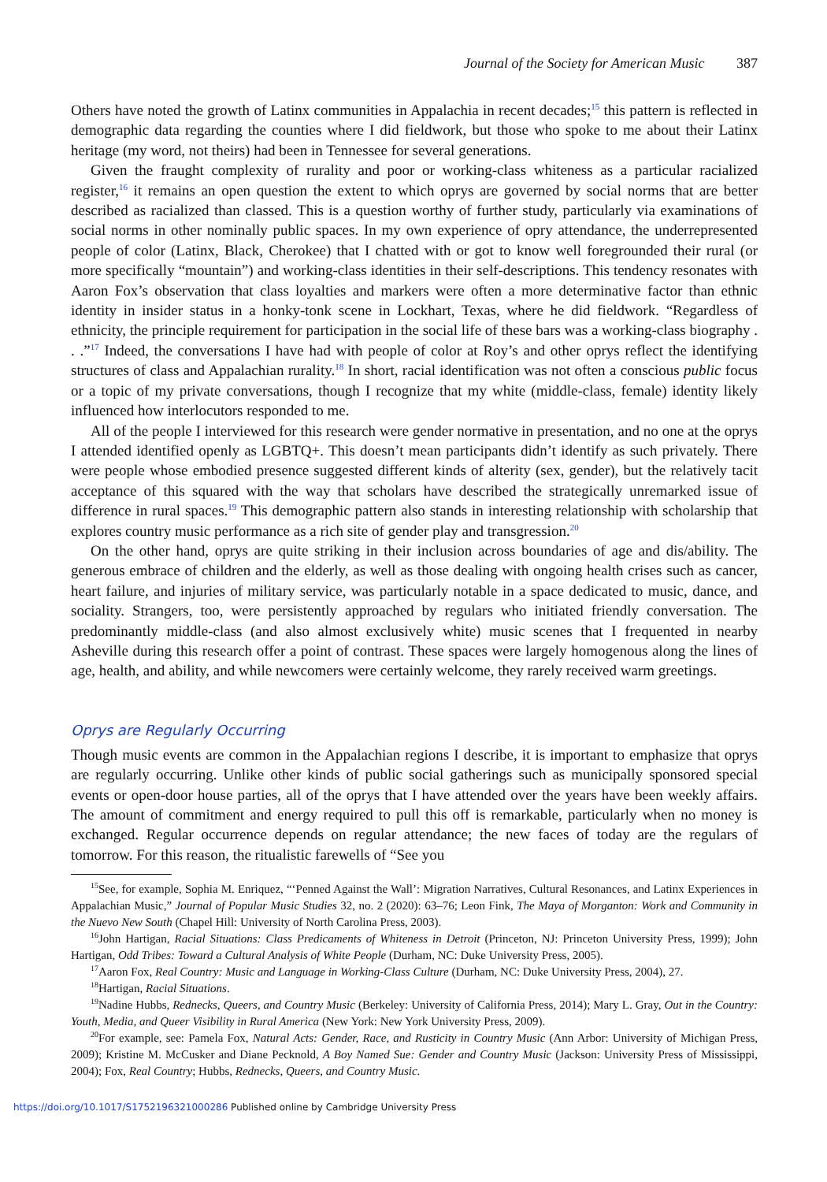Journal of the Society for American Music 387
Others have noted the growth of Latinx communities in Appalachia in recent decades;<sup>15</sup> this pattern is reflected in demographic data regarding the counties where I did fieldwork, but those who spoke to me about their Latinx heritage (my word, not theirs) had been in Tennessee for several generations.
Given the fraught complexity of rurality and poor or working-class whiteness as a particular racialized register,<sup>16</sup> it remains an open question the extent to which oprys are governed by social norms that are better described as racialized than classed. This is a question worthy of further study, particularly via examinations of social norms in other nominally public spaces. In my own experience of opry attendance, the underrepresented people of color (Latinx, Black, Cherokee) that I chatted with or got to know well foregrounded their rural (or more specifically “mountain”) and working-class identities in their self-descriptions. This tendency resonates with Aaron Fox’s observation that class loyalties and markers were often a more determinative factor than ethnic identity in insider status in a honky-tonk scene in Lockhart, Texas, where he did fieldwork. “Regardless of ethnicity, the principle requirement for participation in the social life of these bars was a working-class biography . . .”<sup>17</sup> Indeed, the conversations I have had with people of color at Roy’s and other oprys reflect the identifying structures of class and Appalachian rurality.<sup>18</sup> In short, racial identification was not often a conscious public focus or a topic of my private conversations, though I recognize that my white (middle-class, female) identity likely influenced how interlocutors responded to me.
All of the people I interviewed for this research were gender normative in presentation, and no one at the oprys I attended identified openly as LGBTQ+. This doesn’t mean participants didn’t identify as such privately. There were people whose embodied presence suggested different kinds of alterity (sex, gender), but the relatively tacit acceptance of this squared with the way that scholars have described the strategically unremarked issue of difference in rural spaces.<sup>19</sup> This demographic pattern also stands in interesting relationship with scholarship that explores country music performance as a rich site of gender play and transgression.<sup>20</sup>
On the other hand, oprys are quite striking in their inclusion across boundaries of age and dis/ability. The generous embrace of children and the elderly, as well as those dealing with ongoing health crises such as cancer, heart failure, and injuries of military service, was particularly notable in a space dedicated to music, dance, and sociality. Strangers, too, were persistently approached by regulars who initiated friendly conversation. The predominantly middle-class (and also almost exclusively white) music scenes that I frequented in nearby Asheville during this research offer a point of contrast. These spaces were largely homogenous along the lines of age, health, and ability, and while newcomers were certainly welcome, they rarely received warm greetings.
Oprys are Regularly Occurring
Though music events are common in the Appalachian regions I describe, it is important to emphasize that oprys are regularly occurring. Unlike other kinds of public social gatherings such as municipally sponsored special events or open-door house parties, all of the oprys that I have attended over the years have been weekly affairs. The amount of commitment and energy required to pull this off is remarkable, particularly when no money is exchanged. Regular occurrence depends on regular attendance; the new faces of today are the regulars of tomorrow. For this reason, the ritualistic farewells of “See you
<sup>15</sup> See, for example, Sophia M. Enriquez, “‘Penned Against the Wall’: Migration Narratives, Cultural Resonances, and Latinx Experiences in Appalachian Music,” Journal of Popular Music Studies 32, no. 2 (2020): 63–76; Leon Fink, The Maya of Morganton: Work and Community in the Nuevo New South (Chapel Hill: University of North Carolina Press, 2003).
<sup>16</sup> John Hartigan, Racial Situations: Class Predicaments of Whiteness in Detroit (Princeton, NJ: Princeton University Press, 1999); John Hartigan, Odd Tribes: Toward a Cultural Analysis of White People (Durham, NC: Duke University Press, 2005).
<sup>17</sup> Aaron Fox, Real Country: Music and Language in Working-Class Culture (Durham, NC: Duke University Press, 2004), 27.
<sup>18</sup> Hartigan, Racial Situations.
<sup>19</sup> Nadine Hubbs, Rednecks, Queers, and Country Music (Berkeley: University of California Press, 2014); Mary L. Gray, Out in the Country: Youth, Media, and Queer Visibility in Rural America (New York: New York University Press, 2009).
<sup>20</sup> For example, see: Pamela Fox, Natural Acts: Gender, Race, and Rusticity in Country Music (Ann Arbor: University of Michigan Press, 2009); Kristine M. McCusker and Diane Pecknold, A Boy Named Sue: Gender and Country Music (Jackson: University Press of Mississippi, 2004); Fox, Real Country; Hubbs, Rednecks, Queers, and Country Music.
https://doi.org/10.1017/S1752196321000286 Published online by Cambridge University Press